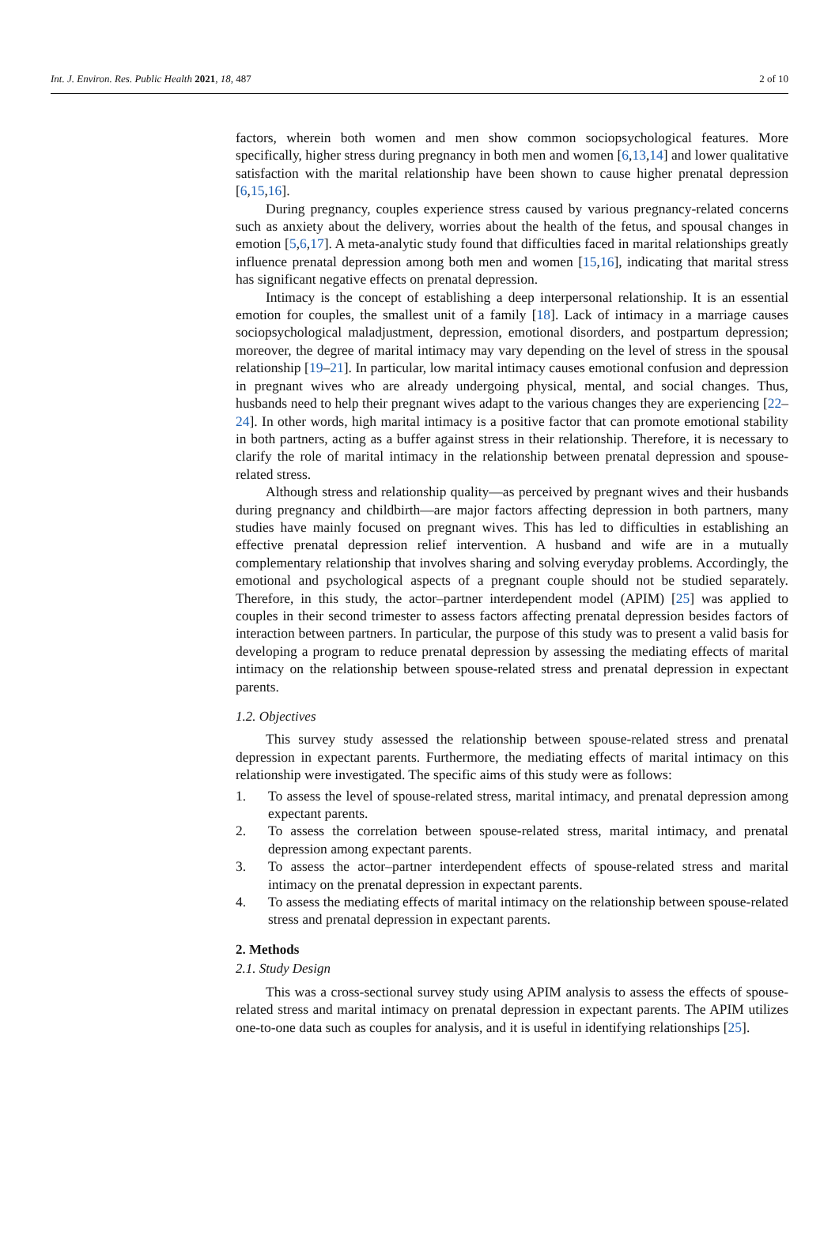Int. J. Environ. Res. Public Health 2021, 18, 487 2 of 10
factors, wherein both women and men show common sociopsychological features. More specifically, higher stress during pregnancy in both men and women [6,13,14] and lower qualitative satisfaction with the marital relationship have been shown to cause higher prenatal depression [6,15,16].
During pregnancy, couples experience stress caused by various pregnancy-related concerns such as anxiety about the delivery, worries about the health of the fetus, and spousal changes in emotion [5,6,17]. A meta-analytic study found that difficulties faced in marital relationships greatly influence prenatal depression among both men and women [15,16], indicating that marital stress has significant negative effects on prenatal depression.
Intimacy is the concept of establishing a deep interpersonal relationship. It is an essential emotion for couples, the smallest unit of a family [18]. Lack of intimacy in a marriage causes sociopsychological maladjustment, depression, emotional disorders, and postpartum depression; moreover, the degree of marital intimacy may vary depending on the level of stress in the spousal relationship [19–21]. In particular, low marital intimacy causes emotional confusion and depression in pregnant wives who are already undergoing physical, mental, and social changes. Thus, husbands need to help their pregnant wives adapt to the various changes they are experiencing [22–24]. In other words, high marital intimacy is a positive factor that can promote emotional stability in both partners, acting as a buffer against stress in their relationship. Therefore, it is necessary to clarify the role of marital intimacy in the relationship between prenatal depression and spouse-related stress.
Although stress and relationship quality—as perceived by pregnant wives and their husbands during pregnancy and childbirth—are major factors affecting depression in both partners, many studies have mainly focused on pregnant wives. This has led to difficulties in establishing an effective prenatal depression relief intervention. A husband and wife are in a mutually complementary relationship that involves sharing and solving everyday problems. Accordingly, the emotional and psychological aspects of a pregnant couple should not be studied separately. Therefore, in this study, the actor–partner interdependent model (APIM) [25] was applied to couples in their second trimester to assess factors affecting prenatal depression besides factors of interaction between partners. In particular, the purpose of this study was to present a valid basis for developing a program to reduce prenatal depression by assessing the mediating effects of marital intimacy on the relationship between spouse-related stress and prenatal depression in expectant parents.
1.2. Objectives
This survey study assessed the relationship between spouse-related stress and prenatal depression in expectant parents. Furthermore, the mediating effects of marital intimacy on this relationship were investigated. The specific aims of this study were as follows:
1. To assess the level of spouse-related stress, marital intimacy, and prenatal depression among expectant parents.
2. To assess the correlation between spouse-related stress, marital intimacy, and prenatal depression among expectant parents.
3. To assess the actor–partner interdependent effects of spouse-related stress and marital intimacy on the prenatal depression in expectant parents.
4. To assess the mediating effects of marital intimacy on the relationship between spouse-related stress and prenatal depression in expectant parents.
2. Methods
2.1. Study Design
This was a cross-sectional survey study using APIM analysis to assess the effects of spouse-related stress and marital intimacy on prenatal depression in expectant parents. The APIM utilizes one-to-one data such as couples for analysis, and it is useful in identifying relationships [25].